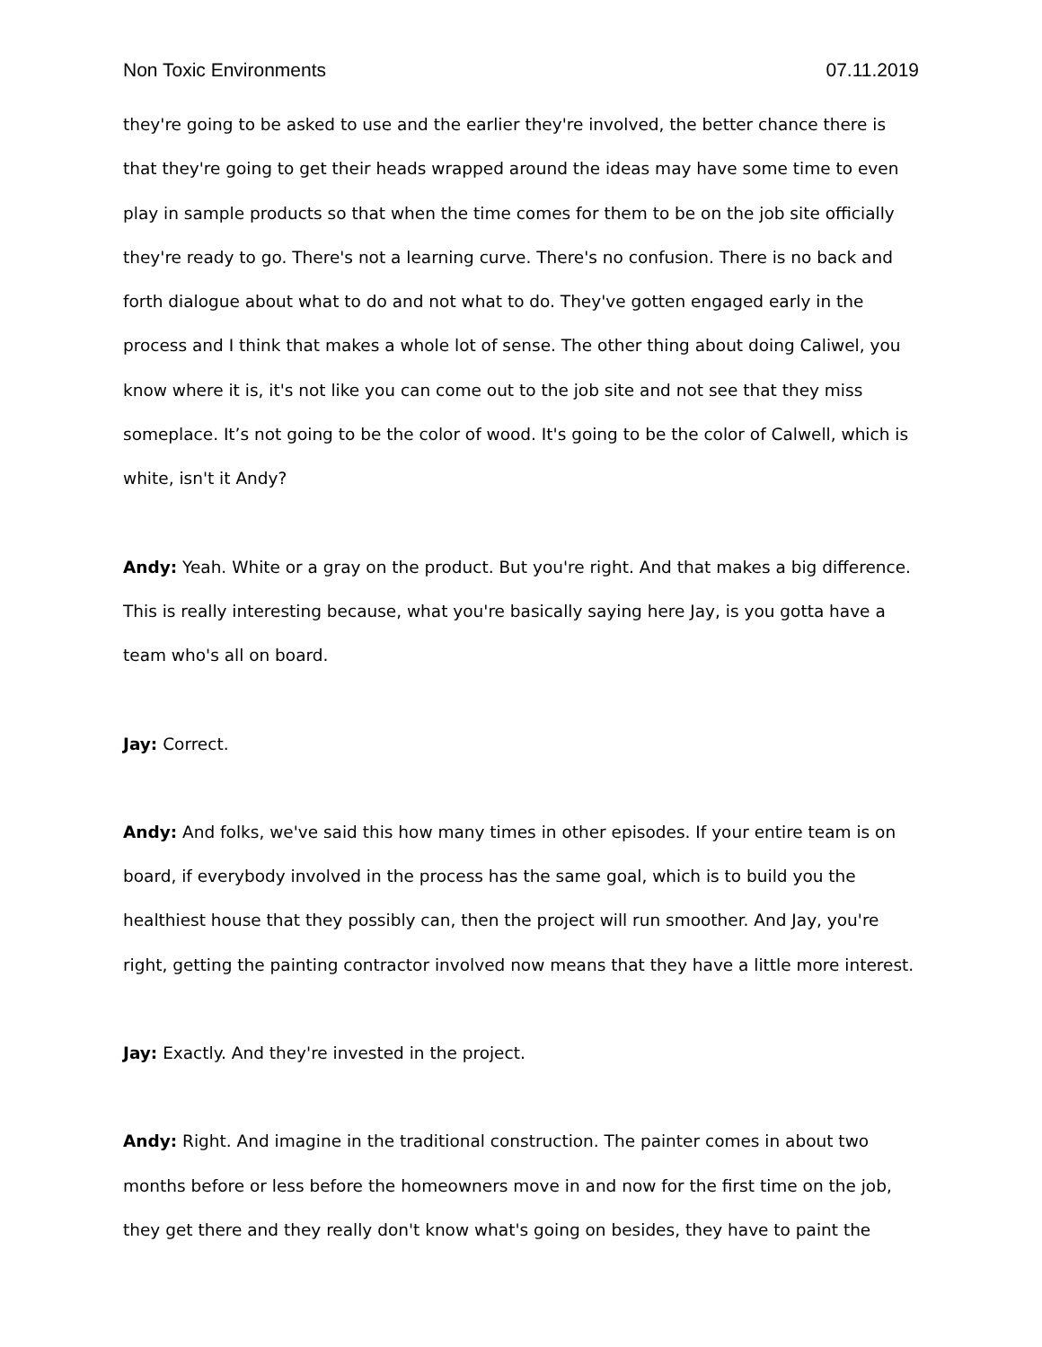Non Toxic Environments 07.11.2019
they're going to be asked to use and the earlier they're involved, the better chance there is that they're going to get their heads wrapped around the ideas may have some time to even play in sample products so that when the time comes for them to be on the job site officially they're ready to go. There's not a learning curve. There's no confusion. There is no back and forth dialogue about what to do and not what to do. They've gotten engaged early in the process and I think that makes a whole lot of sense. The other thing about doing Caliwel, you know where it is, it's not like you can come out to the job site and not see that they miss someplace. It’s not going to be the color of wood. It's going to be the color of Calwell, which is white, isn't it Andy?
Andy: Yeah. White or a gray on the product. But you're right. And that makes a big difference. This is really interesting because, what you're basically saying here Jay, is you gotta have a team who's all on board.
Jay: Correct.
Andy: And folks, we've said this how many times in other episodes. If your entire team is on board, if everybody involved in the process has the same goal, which is to build you the healthiest house that they possibly can, then the project will run smoother. And Jay, you're right, getting the painting contractor involved now means that they have a little more interest.
Jay: Exactly. And they're invested in the project.
Andy: Right. And imagine in the traditional construction. The painter comes in about two months before or less before the homeowners move in and now for the first time on the job, they get there and they really don't know what's going on besides, they have to paint the